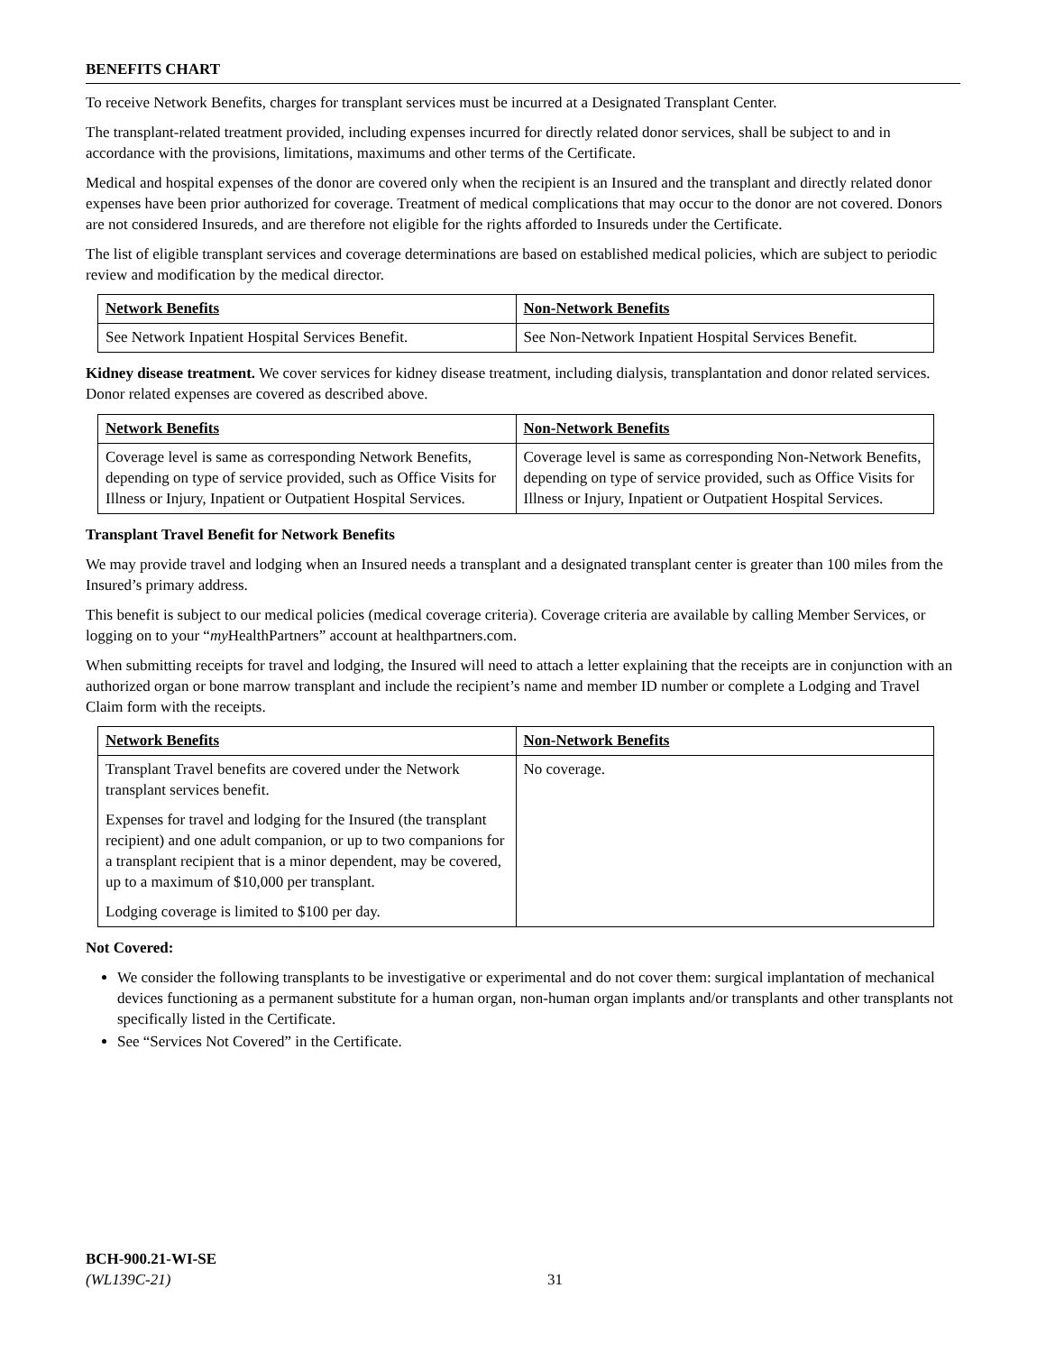BENEFITS CHART
To receive Network Benefits, charges for transplant services must be incurred at a Designated Transplant Center.
The transplant-related treatment provided, including expenses incurred for directly related donor services, shall be subject to and in accordance with the provisions, limitations, maximums and other terms of the Certificate.
Medical and hospital expenses of the donor are covered only when the recipient is an Insured and the transplant and directly related donor expenses have been prior authorized for coverage. Treatment of medical complications that may occur to the donor are not covered. Donors are not considered Insureds, and are therefore not eligible for the rights afforded to Insureds under the Certificate.
The list of eligible transplant services and coverage determinations are based on established medical policies, which are subject to periodic review and modification by the medical director.
| Network Benefits | Non-Network Benefits |
| --- | --- |
| See Network Inpatient Hospital Services Benefit. | See Non-Network Inpatient Hospital Services Benefit. |
Kidney disease treatment. We cover services for kidney disease treatment, including dialysis, transplantation and donor related services. Donor related expenses are covered as described above.
| Network Benefits | Non-Network Benefits |
| --- | --- |
| Coverage level is same as corresponding Network Benefits, depending on type of service provided, such as Office Visits for Illness or Injury, Inpatient or Outpatient Hospital Services. | Coverage level is same as corresponding Non-Network Benefits, depending on type of service provided, such as Office Visits for Illness or Injury, Inpatient or Outpatient Hospital Services. |
Transplant Travel Benefit for Network Benefits
We may provide travel and lodging when an Insured needs a transplant and a designated transplant center is greater than 100 miles from the Insured’s primary address.
This benefit is subject to our medical policies (medical coverage criteria). Coverage criteria are available by calling Member Services, or logging on to your “my HealthPartners” account at healthpartners.com.
When submitting receipts for travel and lodging, the Insured will need to attach a letter explaining that the receipts are in conjunction with an authorized organ or bone marrow transplant and include the recipient’s name and member ID number or complete a Lodging and Travel Claim form with the receipts.
| Network Benefits | Non-Network Benefits |
| --- | --- |
| Transplant Travel benefits are covered under the Network transplant services benefit. Expenses for travel and lodging for the Insured (the transplant recipient) and one adult companion, or up to two companions for a transplant recipient that is a minor dependent, may be covered, up to a maximum of $10,000 per transplant. Lodging coverage is limited to $100 per day. | No coverage. |
Not Covered:
We consider the following transplants to be investigative or experimental and do not cover them: surgical implantation of mechanical devices functioning as a permanent substitute for a human organ, non-human organ implants and/or transplants and other transplants not specifically listed in the Certificate.
See “Services Not Covered” in the Certificate.
BCH-900.21-WI-SE
(WL139C-21)
31